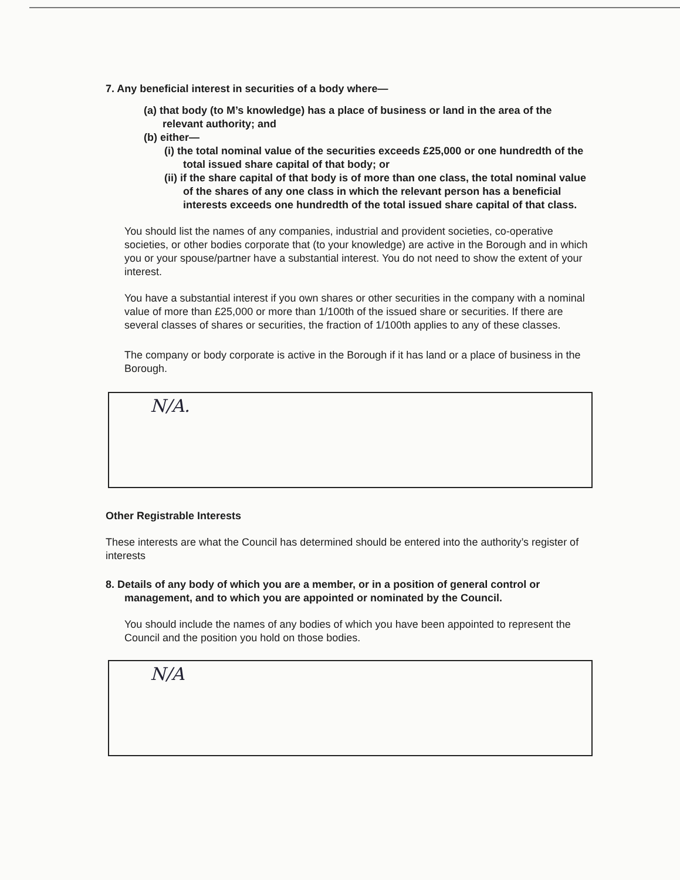7. Any beneficial interest in securities of a body where—
(a) that body (to M’s knowledge) has a place of business or land in the area of the relevant authority; and
(b) either—
(i) the total nominal value of the securities exceeds £25,000 or one hundredth of the total issued share capital of that body; or
(ii) if the share capital of that body is of more than one class, the total nominal value of the shares of any one class in which the relevant person has a beneficial interests exceeds one hundredth of the total issued share capital of that class.
You should list the names of any companies, industrial and provident societies, co-operative societies, or other bodies corporate that (to your knowledge) are active in the Borough and in which you or your spouse/partner have a substantial interest. You do not need to show the extent of your interest.
You have a substantial interest if you own shares or other securities in the company with a nominal value of more than £25,000 or more than 1/100th of the issued share or securities. If there are several classes of shares or securities, the fraction of 1/100th applies to any of these classes.
The company or body corporate is active in the Borough if it has land or a place of business in the Borough.
N/A.
Other Registrable Interests
These interests are what the Council has determined should be entered into the authority’s register of interests
8. Details of any body of which you are a member, or in a position of general control or management, and to which you are appointed or nominated by the Council.
You should include the names of any bodies of which you have been appointed to represent the Council and the position you hold on those bodies.
N/A